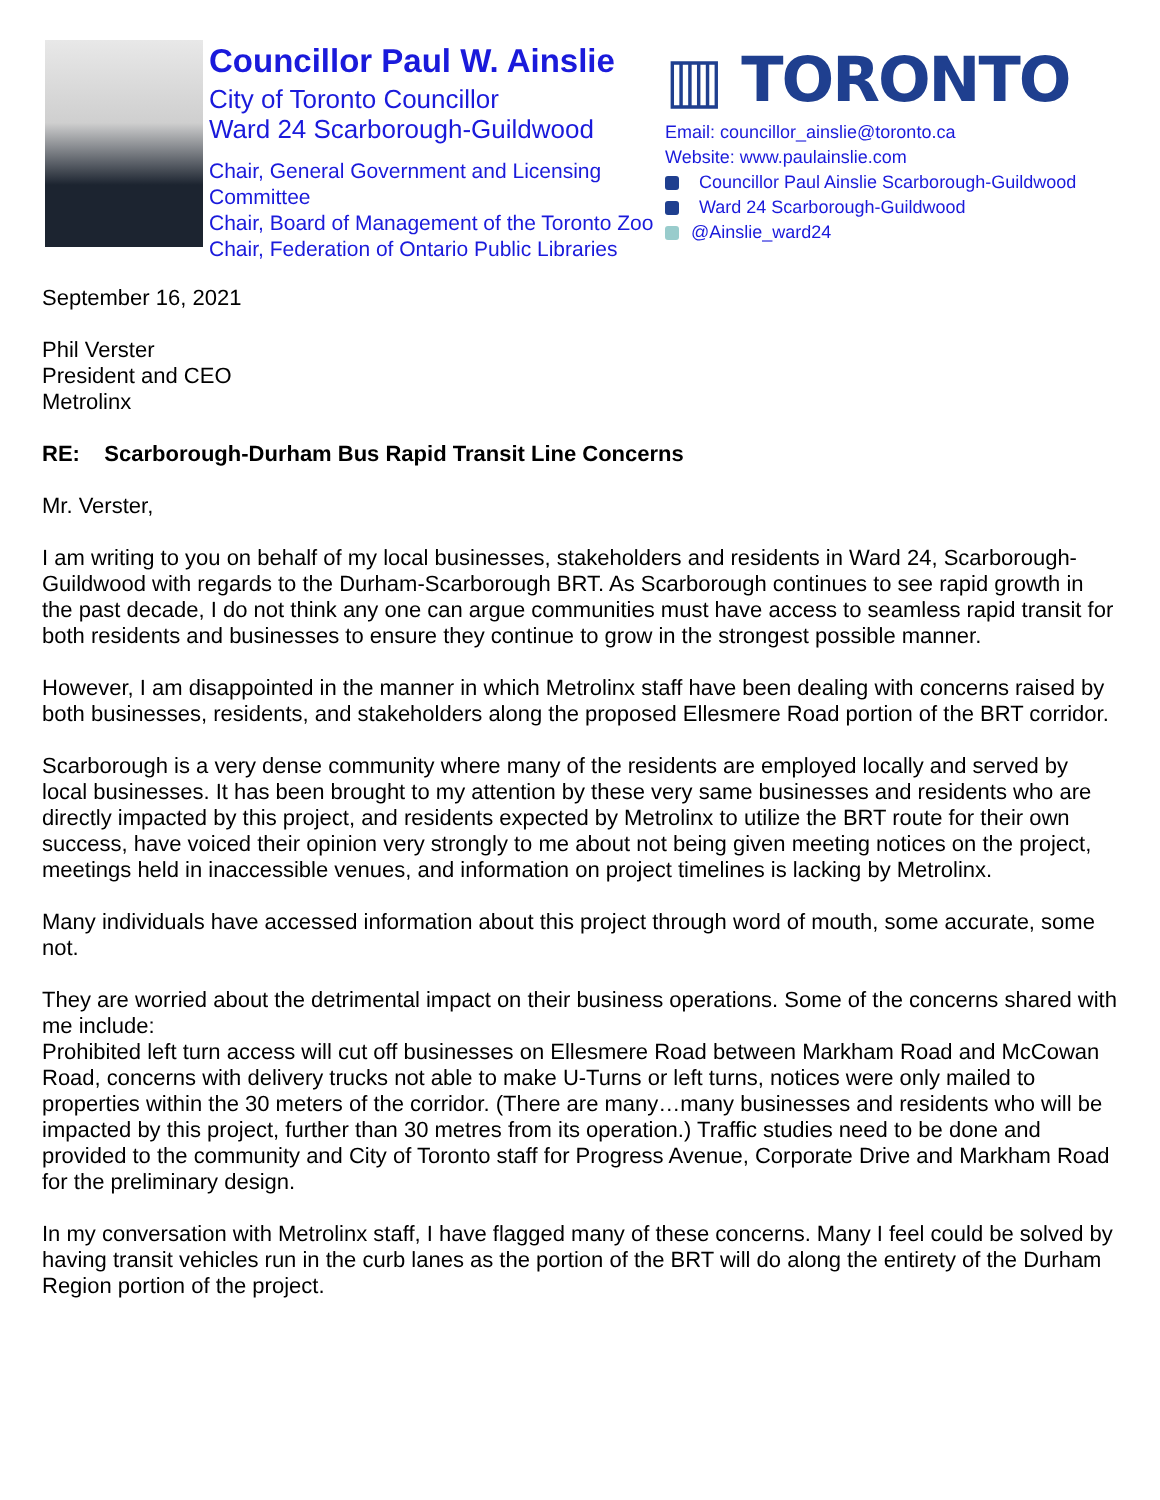Councillor Paul W. Ainslie
City of Toronto Councillor
Ward 24 Scarborough-Guildwood
Chair, General Government and Licensing Committee
Chair, Board of Management of the Toronto Zoo
Chair, Federation of Ontario Public Libraries
▥ TORONTO
Email: councillor_ainslie@toronto.ca
Website: www.paulainslie.com
Councillor Paul Ainslie Scarborough-Guildwood
Ward 24 Scarborough-Guildwood
@Ainslie_ward24
September 16, 2021
Phil Verster
President and CEO
Metrolinx
RE: Scarborough-Durham Bus Rapid Transit Line Concerns
Mr. Verster,
I am writing to you on behalf of my local businesses, stakeholders and residents in Ward 24, Scarborough-Guildwood with regards to the Durham-Scarborough BRT. As Scarborough continues to see rapid growth in the past decade, I do not think any one can argue communities must have access to seamless rapid transit for both residents and businesses to ensure they continue to grow in the strongest possible manner.
However, I am disappointed in the manner in which Metrolinx staff have been dealing with concerns raised by both businesses, residents, and stakeholders along the proposed Ellesmere Road portion of the BRT corridor.
Scarborough is a very dense community where many of the residents are employed locally and served by local businesses. It has been brought to my attention by these very same businesses and residents who are directly impacted by this project, and residents expected by Metrolinx to utilize the BRT route for their own success, have voiced their opinion very strongly to me about not being given meeting notices on the project, meetings held in inaccessible venues, and information on project timelines is lacking by Metrolinx.
Many individuals have accessed information about this project through word of mouth, some accurate, some not.
They are worried about the detrimental impact on their business operations. Some of the concerns shared with me include:
Prohibited left turn access will cut off businesses on Ellesmere Road between Markham Road and McCowan Road, concerns with delivery trucks not able to make U-Turns or left turns, notices were only mailed to properties within the 30 meters of the corridor. (There are many…many businesses and residents who will be impacted by this project, further than 30 metres from its operation.) Traffic studies need to be done and provided to the community and City of Toronto staff for Progress Avenue, Corporate Drive and Markham Road for the preliminary design.
In my conversation with Metrolinx staff, I have flagged many of these concerns. Many I feel could be solved by having transit vehicles run in the curb lanes as the portion of the BRT will do along the entirety of the Durham Region portion of the project.